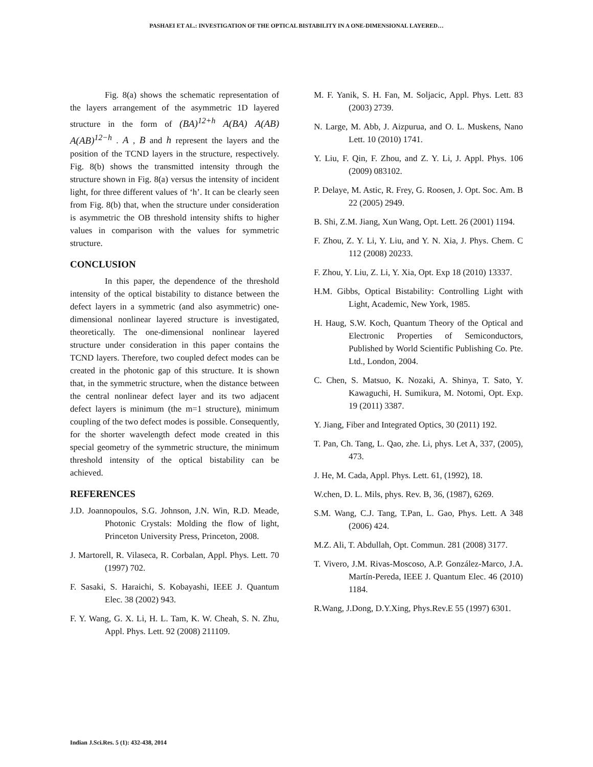PASHAEI ET AL.: INVESTIGATION OF THE OPTICAL BISTABILITY IN A ONE-DIMENSIONAL LAYERED…
Fig. 8(a) shows the schematic representation of the layers arrangement of the asymmetric 1D layered structure in the form of (BA)<sup>12+h</sup> A(BA) A(AB) A(AB)<sup>12−h</sup> . A , B and h represent the layers and the position of the TCND layers in the structure, respectively. Fig. 8(b) shows the transmitted intensity through the structure shown in Fig. 8(a) versus the intensity of incident light, for three different values of ‘h’. It can be clearly seen from Fig. 8(b) that, when the structure under consideration is asymmetric the OB threshold intensity shifts to higher values in comparison with the values for symmetric structure.
CONCLUSION
In this paper, the dependence of the threshold intensity of the optical bistability to distance between the defect layers in a symmetric (and also asymmetric) one-dimensional nonlinear layered structure is investigated, theoretically. The one-dimensional nonlinear layered structure under consideration in this paper contains the TCND layers. Therefore, two coupled defect modes can be created in the photonic gap of this structure. It is shown that, in the symmetric structure, when the distance between the central nonlinear defect layer and its two adjacent defect layers is minimum (the m=1 structure), minimum coupling of the two defect modes is possible. Consequently, for the shorter wavelength defect mode created in this special geometry of the symmetric structure, the minimum threshold intensity of the optical bistability can be achieved.
REFERENCES
J.D. Joannopoulos, S.G. Johnson, J.N. Win, R.D. Meade, Photonic Crystals: Molding the flow of light, Princeton University Press, Princeton, 2008.
J. Martorell, R. Vilaseca, R. Corbalan, Appl. Phys. Lett. 70 (1997) 702.
F. Sasaki, S. Haraichi, S. Kobayashi, IEEE J. Quantum Elec. 38 (2002) 943.
F. Y. Wang, G. X. Li, H. L. Tam, K. W. Cheah, S. N. Zhu, Appl. Phys. Lett. 92 (2008) 211109.
M. F. Yanik, S. H. Fan, M. Soljacic, Appl. Phys. Lett. 83 (2003) 2739.
N. Large, M. Abb, J. Aizpurua, and O. L. Muskens, Nano Lett. 10 (2010) 1741.
Y. Liu, F. Qin, F. Zhou, and Z. Y. Li, J. Appl. Phys. 106 (2009) 083102.
P. Delaye, M. Astic, R. Frey, G. Roosen, J. Opt. Soc. Am. B 22 (2005) 2949.
B. Shi, Z.M. Jiang, Xun Wang, Opt. Lett. 26 (2001) 1194.
F. Zhou, Z. Y. Li, Y. Liu, and Y. N. Xia, J. Phys. Chem. C 112 (2008) 20233.
F. Zhou, Y. Liu, Z. Li, Y. Xia, Opt. Exp 18 (2010) 13337.
H.M. Gibbs, Optical Bistability: Controlling Light with Light, Academic, New York, 1985.
H. Haug, S.W. Koch, Quantum Theory of the Optical and Electronic Properties of Semiconductors, Published by World Scientific Publishing Co. Pte. Ltd., London, 2004.
C. Chen, S. Matsuo, K. Nozaki, A. Shinya, T. Sato, Y. Kawaguchi, H. Sumikura, M. Notomi, Opt. Exp. 19 (2011) 3387.
Y. Jiang, Fiber and Integrated Optics, 30 (2011) 192.
T. Pan, Ch. Tang, L. Qao, zhe. Li, phys. Let A, 337, (2005), 473.
J. He, M. Cada, Appl. Phys. Lett. 61, (1992), 18.
W.chen, D. L. Mils, phys. Rev. B, 36, (1987), 6269.
S.M. Wang, C.J. Tang, T.Pan, L. Gao, Phys. Lett. A 348 (2006) 424.
M.Z. Ali, T. Abdullah, Opt. Commun. 281 (2008) 3177.
T. Vivero, J.M. Rivas-Moscoso, A.P. González-Marco, J.A. Martín-Pereda, IEEE J. Quantum Elec. 46 (2010) 1184.
R.Wang, J.Dong, D.Y.Xing, Phys.Rev.E 55 (1997) 6301.
Indian J.Sci.Res. 5 (1): 432-438, 2014